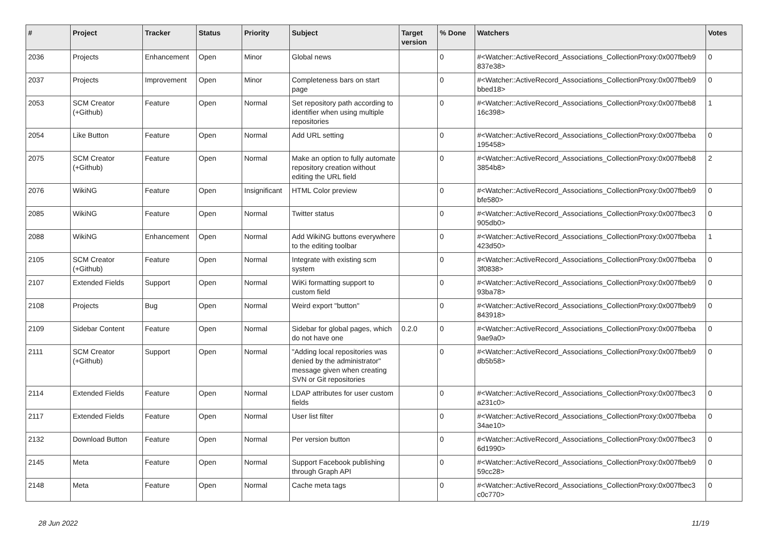| # | Project | Tracker | Status | Priority | Subject | Target version | % Done | Watchers | Votes |
| --- | --- | --- | --- | --- | --- | --- | --- | --- | --- |
| 2036 | Projects | Enhancement | Open | Minor | Global news | | 0 | #<Watcher::ActiveRecord_Associations_CollectionProxy:0x007fbeb9 837e38> | 0 |
| 2037 | Projects | Improvement | Open | Minor | Completeness bars on start page | | 0 | #<Watcher::ActiveRecord_Associations_CollectionProxy:0x007fbeb9 bbed18> | 0 |
| 2053 | SCM Creator (+Github) | Feature | Open | Normal | Set repository path according to identifier when using multiple repositories | | 0 | #<Watcher::ActiveRecord_Associations_CollectionProxy:0x007fbeb8 16c398> | 1 |
| 2054 | Like Button | Feature | Open | Normal | Add URL setting | | 0 | #<Watcher::ActiveRecord_Associations_CollectionProxy:0x007fbeba 195458> | 0 |
| 2075 | SCM Creator (+Github) | Feature | Open | Normal | Make an option to fully automate repository creation without editing the URL field | | 0 | #<Watcher::ActiveRecord_Associations_CollectionProxy:0x007fbeb8 3854b8> | 2 |
| 2076 | WikiNG | Feature | Open | Insignificant | HTML Color preview | | 0 | #<Watcher::ActiveRecord_Associations_CollectionProxy:0x007fbeb9 bfe580> | 0 |
| 2085 | WikiNG | Feature | Open | Normal | Twitter status | | 0 | #<Watcher::ActiveRecord_Associations_CollectionProxy:0x007fbec3 905db0> | 0 |
| 2088 | WikiNG | Enhancement | Open | Normal | Add WikiNG buttons everywhere to the editing toolbar | | 0 | #<Watcher::ActiveRecord_Associations_CollectionProxy:0x007fbeba 423d50> | 1 |
| 2105 | SCM Creator (+Github) | Feature | Open | Normal | Integrate with existing scm system | | 0 | #<Watcher::ActiveRecord_Associations_CollectionProxy:0x007fbeba 3f0838> | 0 |
| 2107 | Extended Fields | Support | Open | Normal | WiKi formatting support to custom field | | 0 | #<Watcher::ActiveRecord_Associations_CollectionProxy:0x007fbeb9 93ba78> | 0 |
| 2108 | Projects | Bug | Open | Normal | Weird export "button" | | 0 | #<Watcher::ActiveRecord_Associations_CollectionProxy:0x007fbeb9 843918> | 0 |
| 2109 | Sidebar Content | Feature | Open | Normal | Sidebar for global pages, which do not have one | 0.2.0 | 0 | #<Watcher::ActiveRecord_Associations_CollectionProxy:0x007fbeba 9ae9a0> | 0 |
| 2111 | SCM Creator (+Github) | Support | Open | Normal | "Adding local repositories was denied by the administrator" message given when creating SVN or Git repositories | | 0 | #<Watcher::ActiveRecord_Associations_CollectionProxy:0x007fbeb9 db5b58> | 0 |
| 2114 | Extended Fields | Feature | Open | Normal | LDAP attributes for user custom fields | | 0 | #<Watcher::ActiveRecord_Associations_CollectionProxy:0x007fbec3 a231c0> | 0 |
| 2117 | Extended Fields | Feature | Open | Normal | User list filter | | 0 | #<Watcher::ActiveRecord_Associations_CollectionProxy:0x007fbeba 34ae10> | 0 |
| 2132 | Download Button | Feature | Open | Normal | Per version button | | 0 | #<Watcher::ActiveRecord_Associations_CollectionProxy:0x007fbec3 6d1990> | 0 |
| 2145 | Meta | Feature | Open | Normal | Support Facebook publishing through Graph API | | 0 | #<Watcher::ActiveRecord_Associations_CollectionProxy:0x007fbeb9 59cc28> | 0 |
| 2148 | Meta | Feature | Open | Normal | Cache meta tags | | 0 | #<Watcher::ActiveRecord_Associations_CollectionProxy:0x007fbec3 c0c770> | 0 |
28 Jun 2022 11/19